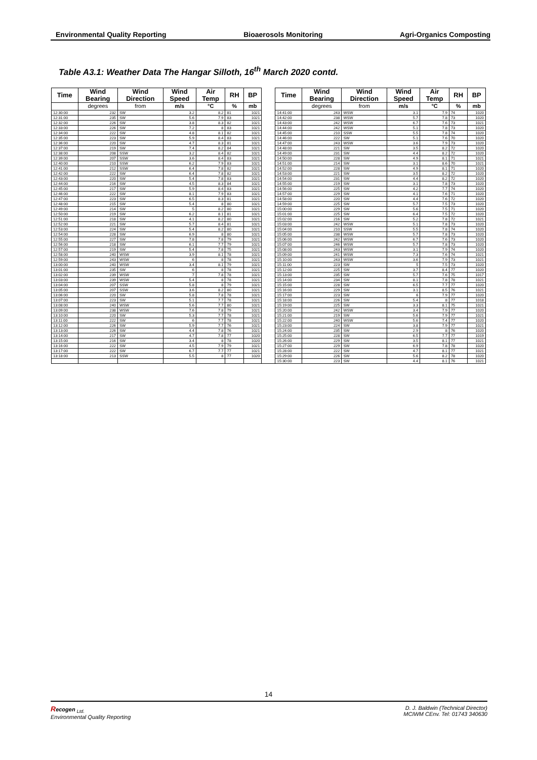Environmental Quality Reporting Bioaerosols Monitoring Agri-Organics Composting
Table A3.1: Weather Data The Hangar Silloth, 16<sup>th</sup> March 2020 contd.
| Time | Wind Bearing | Wind Direction | Wind Speed | Air Temp | RH | BP | | Time | Wind Bearing | Wind Direction | Wind Speed | Air Temp | RH | BP |
| --- | --- | --- | --- | --- | --- | --- | --- | --- | --- | --- | --- | --- | --- | --- |
| | degrees | from | m/s | °C | % | mb | | | degrees | from | m/s | °C | % | mb |
| 12:30:00 | 232 | SW | 3.2 | 8.2 | 81 | 1021 | | 14:41:00 | 243 | WSW | 3.1 | 7.9 | 74 | 1020 |
| 12:31:00 | 235 | SW | 5.6 | 7.9 | 83 | 1021 | | 14:42:00 | 238 | WSW | 5.7 | 7.8 | 73 | 1020 |
| 12:32:00 | 226 | SW | 3.8 | 8.3 | 82 | 1021 | | 14:43:00 | 242 | WSW | 6.7 | 7.6 | 73 | 1021 |
| 12:33:00 | 226 | SW | 7.2 | 8 | 83 | 1021 | | 14:44:00 | 242 | WSW | 5.1 | 7.8 | 73 | 1020 |
| 12:34:00 | 222 | SW | 4.8 | 8.1 | 82 | 1021 | | 14:45:00 | 210 | SSW | 5.5 | 7.8 | 74 | 1020 |
| 12:35:00 | 223 | SW | 5.9 | 8.4 | 83 | 1021 | | 14:46:00 | 222 | SW | 5.1 | 7.6 | 70 | 1020 |
| 12:36:00 | 220 | SW | 4.7 | 8.3 | 81 | 1021 | | 14:47:00 | 243 | WSW | 3.6 | 7.9 | 73 | 1020 |
| 12:37:00 | 219 | SW | 7.4 | 8.2 | 84 | 1021 | | 14:48:00 | 221 | SW | 3.5 | 8.2 | 72 | 1020 |
| 12:38:00 | 208 | SSW | 3.2 | 8.4 | 82 | 1021 | | 14:49:00 | 231 | SW | 4.4 | 8.2 | 72 | 1020 |
| 12:39:00 | 207 | SSW | 3.6 | 8.4 | 83 | 1021 | | 14:50:00 | 228 | SW | 4.9 | 8.1 | 71 | 1021 |
| 12:40:00 | 210 | SSW | 6.2 | 7.9 | 83 | 1021 | | 14:51:00 | 214 | SW | 3.1 | 8.6 | 70 | 1021 |
| 12:41:00 | 212 | SSW | 6.4 | 7.8 | 82 | 1021 | | 14:52:00 | 228 | SW | 4.9 | 8.1 | 71 | 1020 |
| 12:42:00 | 222 | SW | 6.4 | 7.8 | 82 | 1021 | | 14:53:00 | 221 | SW | 3.5 | 8.2 | 72 | 1020 |
| 12:43:00 | 220 | SW | 5.4 | 7.8 | 83 | 1021 | | 14:54:00 | 231 | SW | 4.4 | 8.2 | 72 | 1020 |
| 12:44:00 | 216 | SW | 4.5 | 8.3 | 84 | 1021 | | 14:55:00 | 219 | SW | 3.1 | 7.8 | 73 | 1020 |
| 12:45:00 | 217 | SW | 5.9 | 8.4 | 83 | 1021 | | 14:56:00 | 225 | SW | 4.2 | 7.7 | 74 | 1020 |
| 12:46:00 | 222 | SW | 8.1 | 7.9 | 83 | 1021 | | 14:57:00 | 229 | SW | 4.1 | 7.6 | 71 | 1020 |
| 12:47:00 | 223 | SW | 6.5 | 8.3 | 81 | 1021 | | 14:58:00 | 220 | SW | 4.4 | 7.6 | 72 | 1020 |
| 12:48:00 | 215 | SW | 5.4 | 8 | 80 | 1021 | | 14:59:00 | 225 | SW | 5.7 | 7.5 | 73 | 1020 |
| 12:49:00 | 214 | SW | 5 | 8.2 | 80 | 1021 | | 15:00:00 | 229 | SW | 5.6 | 7.5 | 71 | 1020 |
| 12:50:00 | 219 | SW | 6.2 | 8.1 | 81 | 1021 | | 15:01:00 | 225 | SW | 6.4 | 7.5 | 72 | 1020 |
| 12:51:00 | 218 | SW | 4.1 | 8.2 | 80 | 1021 | | 15:02:00 | 216 | SW | 5.2 | 7.8 | 72 | 1021 |
| 12:52:00 | 221 | SW | 5.7 | 8.4 | 81 | 1021 | | 15:03:00 | 242 | WSW | 5.1 | 7.8 | 73 | 1020 |
| 12:53:00 | 224 | SW | 5.4 | 8.2 | 80 | 1021 | | 15:04:00 | 210 | SSW | 5.5 | 7.8 | 74 | 1020 |
| 12:54:00 | 228 | SW | 6.9 | 8 | 80 | 1021 | | 15:05:00 | 238 | WSW | 5.7 | 7.8 | 73 | 1020 |
| 12:55:00 | 227 | SW | 7.8 | 7.8 | 79 | 1021 | | 15:06:00 | 242 | WSW | 6.7 | 7.6 | 73 | 1020 |
| 12:56:00 | 218 | SW | 6.1 | 7.7 | 79 | 1021 | | 15:07:00 | 246 | WSW | 5.7 | 7.8 | 73 | 1020 |
| 12:57:00 | 219 | SW | 5.4 | 7.8 | 75 | 1021 | | 15:08:00 | 243 | WSW | 3.1 | 7.9 | 74 | 1020 |
| 12:58:00 | 240 | WSW | 3.9 | 8.1 | 78 | 1021 | | 15:09:00 | 241 | WSW | 7.3 | 7.6 | 74 | 1021 |
| 12:59:00 | 243 | WSW | 6 | 8 | 78 | 1021 | | 15:10:00 | 243 | WSW | 3.6 | 7.9 | 73 | 1021 |
| 13:00:00 | 240 | WSW | 3.4 | 8.1 | 79 | 1021 | | 15:11:00 | 223 | SW | 5 | 7.5 | 73 | 1020 |
| 13:01:00 | 235 | SW | 6 | 8 | 78 | 1021 | | 15:12:00 | 225 | SW | 3.7 | 8.4 | 77 | 1020 |
| 13:02:00 | 239 | WSW | 7 | 7.8 | 78 | 1021 | | 15:13:00 | 235 | SW | 5.7 | 7.6 | 75 | 1017 |
| 13:03:00 | 239 | WSW | 5.4 | 8 | 78 | 1021 | | 15:14:00 | 234 | SW | 8.1 | 7.8 | 78 | 1021 |
| 13:04:00 | 207 | SSW | 5.8 | 8 | 79 | 1021 | | 15:15:00 | 228 | SW | 6.5 | 7.7 | 77 | 1020 |
| 13:05:00 | 207 | SSW | 3.6 | 8.2 | 80 | 1021 | | 15:16:00 | 229 | SW | 3.1 | 8.5 | 76 | 1021 |
| 13:06:00 | 220 | SW | 5.8 | 7.8 | 78 | 1021 | | 15:17:00 | 223 | SW | 6 | 7.9 | 77 | 1020 |
| 13:07:00 | 223 | SW | 5.1 | 7.7 | 78 | 1021 | | 15:18:00 | 226 | SW | 5.4 | 8 | 77 | 1018 |
| 13:08:00 | 240 | WSW | 5.6 | 7.7 | 80 | 1021 | | 15:19:00 | 225 | SW | 3.3 | 8.1 | 75 | 1021 |
| 13:09:00 | 238 | WSW | 7.6 | 7.8 | 79 | 1021 | | 15:20:00 | 242 | WSW | 3.4 | 7.9 | 77 | 1020 |
| 13:10:00 | 220 | SW | 5.3 | 7.7 | 78 | 1021 | | 15:21:00 | 219 | SW | 5.6 | 7.9 | 77 | 1021 |
| 13:11:00 | 222 | SW | 6 | 7.7 | 78 | 1021 | | 15:22:00 | 240 | WSW | 5.6 | 7.4 | 77 | 1020 |
| 13:12:00 | 226 | SW | 5.9 | 7.7 | 76 | 1021 | | 15:23:00 | 224 | SW | 3.8 | 7.9 | 77 | 1021 |
| 13:13:00 | 226 | SW | 4.4 | 7.8 | 76 | 1021 | | 15:24:00 | 235 | SW | 2.9 | 8 | 76 | 1020 |
| 13:14:00 | 217 | SW | 4.7 | 7.8 | 77 | 1020 | | 15:25:00 | 228 | SW | 6.5 | 7.7 | 77 | 1019 |
| 13:15:00 | 216 | SW | 3.4 | 8 | 78 | 1020 | | 15:26:00 | 229 | SW | 3.5 | 8.1 | 77 | 1021 |
| 13:16:00 | 222 | SW | 4.5 | 7.9 | 79 | 1021 | | 15:27:00 | 229 | SW | 6.9 | 7.8 | 78 | 1020 |
| 13:17:00 | 222 | SW | 6.7 | 7.7 | 77 | 1021 | | 15:28:00 | 222 | SW | 4.7 | 8.1 | 77 | 1021 |
| 13:18:00 | 213 | SSW | 5.5 | 8 | 77 | 1020 | | 15:29:00 | 226 | SW | 5.6 | 8.2 | 78 | 1020 |
| | | | | | | | | 15:30:00 | 223 | SW | 4.4 | 8.1 | 76 | 1021 |
14
Recogen <sub>Ltd.</sub>
Environmental Quality Reporting
D. J. Baldwin (Technical Director)
MCIWM CEnv. Tel: 01743 340630